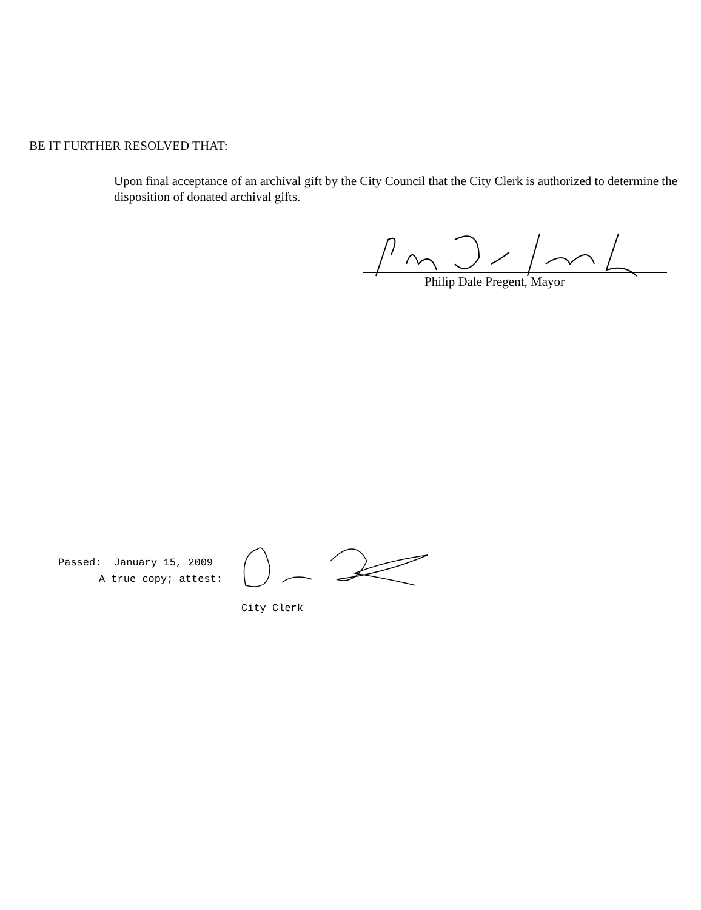BE IT FURTHER RESOLVED THAT:
Upon final acceptance of an archival gift by the City Council that the City Clerk is authorized to determine the disposition of donated archival gifts.
Philip Dale Pregent, Mayor
Passed: January 15, 2009
A true copy; attest:
City Clerk